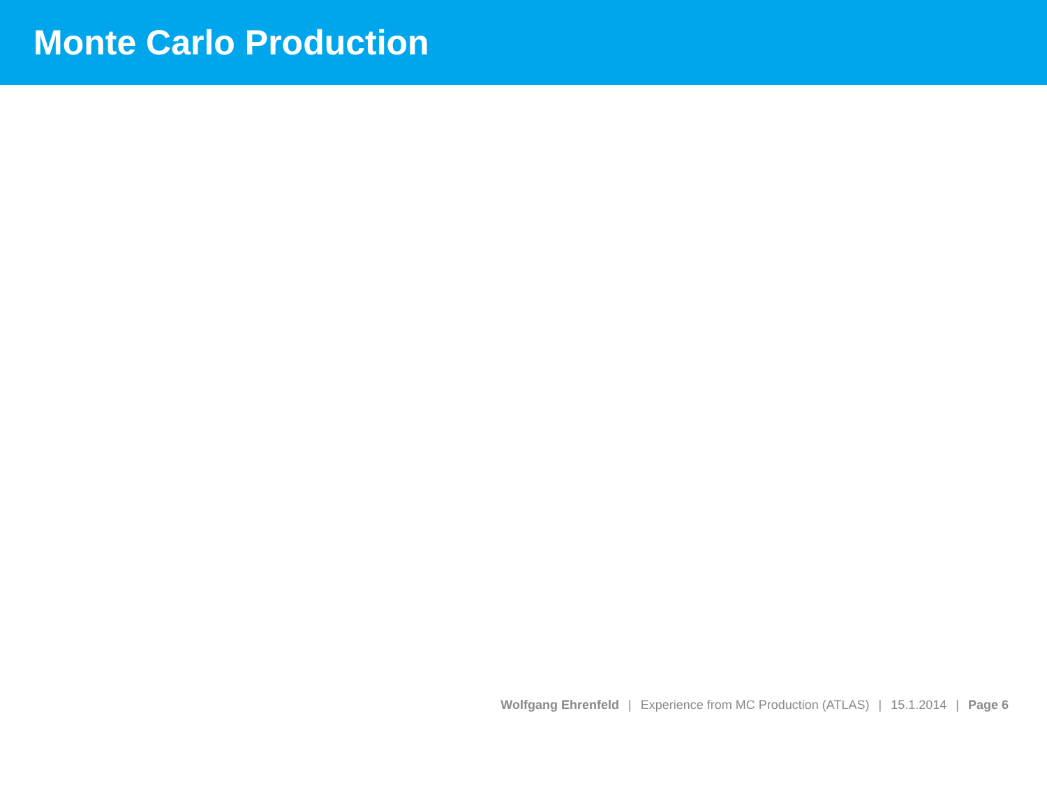Monte Carlo Production
Wolfgang Ehrenfeld | Experience from MC Production (ATLAS) | 15.1.2014 | Page 6